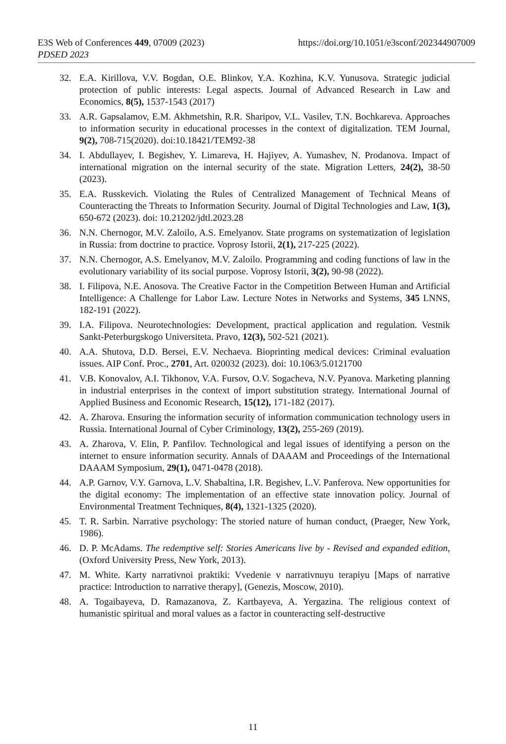E3S Web of Conferences 449, 07009 (2023) https://doi.org/10.1051/e3sconf/202344907009
PDSED 2023
32. E.A. Kirillova, V.V. Bogdan, O.E. Blinkov, Y.A. Kozhina, K.V. Yunusova. Strategic judicial protection of public interests: Legal aspects. Journal of Advanced Research in Law and Economics, 8(5), 1537-1543 (2017)
33. A.R. Gapsalamov, E.M. Akhmetshin, R.R. Sharipov, V.L. Vasilev, T.N. Bochkareva. Approaches to information security in educational processes in the context of digitalization. TEM Journal, 9(2), 708-715(2020). doi:10.18421/TEM92-38
34. I. Abdullayev, I. Begishev, Y. Limareva, H. Hajiyev, A. Yumashev, N. Prodanova. Impact of international migration on the internal security of the state. Migration Letters, 24(2), 38-50 (2023).
35. E.A. Russkevich. Violating the Rules of Centralized Management of Technical Means of Counteracting the Threats to Information Security. Journal of Digital Technologies and Law, 1(3), 650-672 (2023). doi: 10.21202/jdtl.2023.28
36. N.N. Chernogor, M.V. Zaloilo, A.S. Emelyanov. State programs on systematization of legislation in Russia: from doctrine to practice. Voprosy Istorii, 2(1), 217-225 (2022).
37. N.N. Chernogor, A.S. Emelyanov, M.V. Zaloilo. Programming and coding functions of law in the evolutionary variability of its social purpose. Voprosy Istorii, 3(2), 90-98 (2022).
38. I. Filipova, N.E. Anosova. The Creative Factor in the Competition Between Human and Artificial Intelligence: A Challenge for Labor Law. Lecture Notes in Networks and Systems, 345 LNNS, 182-191 (2022).
39. I.A. Filipova. Neurotechnologies: Development, practical application and regulation. Vestnik Sankt-Peterburgskogo Universiteta. Pravo, 12(3), 502-521 (2021).
40. A.A. Shutova, D.D. Bersei, E.V. Nechaeva. Bioprinting medical devices: Criminal evaluation issues. AIP Conf. Proc., 2701, Art. 020032 (2023). doi: 10.1063/5.0121700
41. V.B. Konovalov, A.I. Tikhonov, V.A. Fursov, O.V. Sogacheva, N.V. Pyanova. Marketing planning in industrial enterprises in the context of import substitution strategy. International Journal of Applied Business and Economic Research, 15(12), 171-182 (2017).
42. A. Zharova. Ensuring the information security of information communication technology users in Russia. International Journal of Cyber Criminology, 13(2), 255-269 (2019).
43. A. Zharova, V. Elin, P. Panfilov. Technological and legal issues of identifying a person on the internet to ensure information security. Annals of DAAAM and Proceedings of the International DAAAM Symposium, 29(1), 0471-0478 (2018).
44. A.P. Garnov, V.Y. Garnova, L.V. Shabaltina, I.R. Begishev, L.V. Panferova. New opportunities for the digital economy: The implementation of an effective state innovation policy. Journal of Environmental Treatment Techniques, 8(4), 1321-1325 (2020).
45. T. R. Sarbin. Narrative psychology: The storied nature of human conduct, (Praeger, New York, 1986).
46. D. P. McAdams. The redemptive self: Stories Americans live by - Revised and expanded edition, (Oxford University Press, New York, 2013).
47. M. White. Karty narrativnoi praktiki: Vvedenie v narrativnuyu terapiyu [Maps of narrative practice: Introduction to narrative therapy], (Genezis, Moscow, 2010).
48. A. Togaibayeva, D. Ramazanova, Z. Kartbayeva, A. Yergazina. The religious context of humanistic spiritual and moral values as a factor in counteracting self-destructive
11